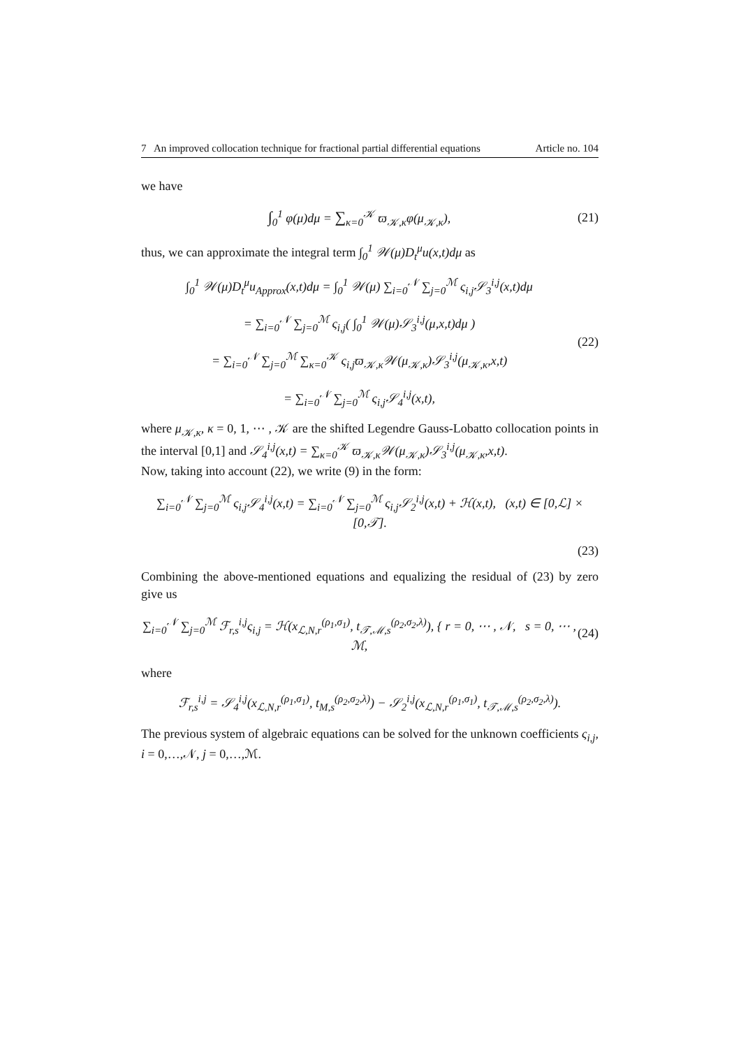7 An improved collocation technique for fractional partial differential equations Article no. 104
we have
∫<sub>0</sub><sup>1</sup> φ(μ)dμ = ∑<sub>κ=0</sub><sup>𝒦</sup> ϖ<sub>𝒦,κ</sub>φ(μ<sub>𝒦,κ</sub>), (21)
thus, we can approximate the integral term ∫<sub>0</sub><sup>1</sup> 𝒲(μ)D<sub>t</sub><sup>μ</sup>u(x,t)dμ as
∫<sub>0</sub><sup>1</sup> 𝒲(μ)D<sub>t</sub><sup>μ</sup>u<sub>Approx</sub>(x,t)dμ = ∫<sub>0</sub><sup>1</sup> 𝒲(μ) ∑<sub>i=0</sub><sup>𝒩</sup> ∑<sub>j=0</sub><sup>ℳ</sup> ς<sub>i,j</sub>𝒮<sub>3</sub><sup>i,j</sup>(x,t)dμ
= ∑<sub>i=0</sub><sup>𝒩</sup> ∑<sub>j=0</sub><sup>ℳ</sup> ς<sub>i,j</sub>( ∫<sub>0</sub><sup>1</sup> 𝒲(μ)𝒮<sub>3</sub><sup>i,j</sup>(μ,x,t)dμ )
= ∑<sub>i=0</sub><sup>𝒩</sup> ∑<sub>j=0</sub><sup>ℳ</sup> ∑<sub>κ=0</sub><sup>𝒦</sup> ς<sub>i,j</sub>ϖ<sub>𝒦,κ</sub>𝒲(μ<sub>𝒦,κ</sub>)𝒮<sub>3</sub><sup>i,j</sup>(μ<sub>𝒦,κ</sub>,x,t)
= ∑<sub>i=0</sub><sup>𝒩</sup> ∑<sub>j=0</sub><sup>ℳ</sup> ς<sub>i,j</sub>𝒮<sub>4</sub><sup>i,j</sup>(x,t), (22)
where μ<sub>𝒦,κ</sub>, κ = 0, 1, ⋯ , 𝒦 are the shifted Legendre Gauss-Lobatto collocation points in the interval [0,1] and 𝒮<sub>4</sub><sup>i,j</sup>(x,t) = ∑<sub>κ=0</sub><sup>𝒦</sup> ϖ<sub>𝒦,κ</sub>𝒲(μ<sub>𝒦,κ</sub>)𝒮<sub>3</sub><sup>i,j</sup>(μ<sub>𝒦,κ</sub>,x,t).
Now, taking into account (22), we write (9) in the form:
∑<sub>i=0</sub><sup>𝒩</sup> ∑<sub>j=0</sub><sup>ℳ</sup> ς<sub>i,j</sub>𝒮<sub>4</sub><sup>i,j</sup>(x,t) = ∑<sub>i=0</sub><sup>𝒩</sup> ∑<sub>j=0</sub><sup>ℳ</sup> ς<sub>i,j</sub>𝒮<sub>2</sub><sup>i,j</sup>(x,t) + ℋ(x,t), (x,t) ∈ [0,ℒ] × [0,𝒯].
(23)
Combining the above-mentioned equations and equalizing the residual of (23) by zero give us
∑<sub>i=0</sub><sup>𝒩</sup> ∑<sub>j=0</sub><sup>ℳ</sup> ℱ<sub>r,s</sub><sup>i,j</sup>ς<sub>i,j</sub> = ℋ(x<sub>ℒ,N,r</sub><sup>(ρ<sub>1</sub>,σ<sub>1</sub>)</sup>, t<sub>𝒯,ℳ,s</sub><sup>(ρ<sub>2</sub>,σ<sub>2</sub>,λ)</sup>), { r = 0, ⋯ , 𝒩, s = 0, ⋯ , ℳ, (24)
where
ℱ<sub>r,s</sub><sup>i,j</sup> = 𝒮<sub>4</sub><sup>i,j</sup>(x<sub>ℒ,N,r</sub><sup>(ρ<sub>1</sub>,σ<sub>1</sub>)</sup>, t<sub>M,s</sub><sup>(ρ<sub>2</sub>,σ<sub>2</sub>,λ)</sup>) − 𝒮<sub>2</sub><sup>i,j</sup>(x<sub>ℒ,N,r</sub><sup>(ρ<sub>1</sub>,σ<sub>1</sub>)</sup>, t<sub>𝒯,ℳ,s</sub><sup>(ρ<sub>2</sub>,σ<sub>2</sub>,λ)</sup>).
The previous system of algebraic equations can be solved for the unknown coefficients ς<sub>i,j</sub>, i = 0,…,𝒩, j = 0,…,ℳ.